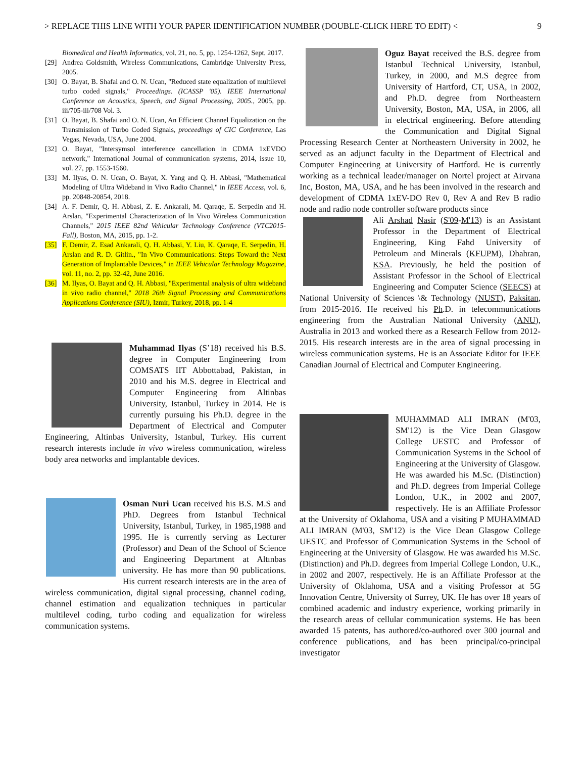> REPLACE THIS LINE WITH YOUR PAPER IDENTIFICATION NUMBER (DOUBLE-CLICK HERE TO EDIT) < 9
Biomedical and Health Informatics, vol. 21, no. 5, pp. 1254-1262, Sept. 2017.
[29] Andrea Goldsmith, Wireless Communications, Cambridge University Press, 2005.
[30] O. Bayat, B. Shafai and O. N. Ucan, "Reduced state equalization of multilevel turbo coded signals," Proceedings. (ICASSP '05). IEEE International Conference on Acoustics, Speech, and Signal Processing, 2005., 2005, pp. iii/705-iii/708 Vol. 3.
[31] O. Bayat, B. Shafai and O. N. Ucan, An Efficient Channel Equalization on the Transmission of Turbo Coded Signals, proceedings of CIC Conference, Las Vegas, Nevada, USA, June 2004.
[32] O. Bayat, "Intersymsol interference cancellation in CDMA 1xEVDO network," International Journal of communication systems, 2014, issue 10, vol. 27, pp. 1553-1560.
[33] M. Ilyas, O. N. Ucan, O. Bayat, X. Yang and Q. H. Abbasi, "Mathematical Modeling of Ultra Wideband in Vivo Radio Channel," in IEEE Access, vol. 6, pp. 20848-20854, 2018.
[34] A. F. Demir, Q. H. Abbasi, Z. E. Ankarali, M. Qaraqe, E. Serpedin and H. Arslan, "Experimental Characterization of In Vivo Wireless Communication Channels," 2015 IEEE 82nd Vehicular Technology Conference (VTC2015-Fall), Boston, MA, 2015, pp. 1-2.
[35] F. Demir, Z. Esad Ankarali, Q. H. Abbasi, Y. Liu, K. Qaraqe, E. Serpedin, H. Arslan and R. D. Gitlin., "In Vivo Communications: Steps Toward the Next Generation of Implantable Devices," in IEEE Vehicular Technology Magazine, vol. 11, no. 2, pp. 32-42, June 2016.
[36] M. Ilyas, O. Bayat and Q. H. Abbasi, "Experimental analysis of ultra wideband in vivo radio channel," 2018 26th Signal Processing and Communications Applications Conference (SIU), Izmir, Turkey, 2018, pp. 1-4
Muhammad Ilyas (S’18) received his B.S. degree in Computer Engineering from COMSATS IIT Abbottabad, Pakistan, in 2010 and his M.S. degree in Electrical and Computer Engineering from Altinbas University, Istanbul, Turkey in 2014. He is currently pursuing his Ph.D. degree in the Department of Electrical and Computer Engineering, Altinbas University, Istanbul, Turkey. His current research interests include in vivo wireless communication, wireless body area networks and implantable devices.
Osman Nuri Ucan received his B.S. M.S and PhD. Degrees from Istanbul Technical University, Istanbul, Turkey, in 1985,1988 and 1995. He is currently serving as Lecturer (Professor) and Dean of the School of Science and Engineering Department at Altınbas university. He has more than 90 publications. His current research interests are in the area of wireless communication, digital signal processing, channel coding, channel estimation and equalization techniques in particular multilevel coding, turbo coding and equalization for wireless communication systems.
Oguz Bayat received the B.S. degree from Istanbul Technical University, Istanbul, Turkey, in 2000, and M.S degree from University of Hartford, CT, USA, in 2002, and Ph.D. degree from Northeastern University, Boston, MA, USA, in 2006, all in electrical engineering. Before attending the Communication and Digital Signal Processing Research Center at Northeastern University in 2002, he served as an adjunct faculty in the Department of Electrical and Computer Engineering at University of Hartford. He is currently working as a technical leader/manager on Nortel project at Airvana Inc, Boston, MA, USA, and he has been involved in the research and development of CDMA 1xEV-DO Rev 0, Rev A and Rev B radio node and radio node controller software products since
Ali Arshad Nasir (S'09-M'13) is an Assistant Professor in the Department of Electrical Engineering, King Fahd University of Petroleum and Minerals (KFUPM), Dhahran, KSA. Previously, he held the position of Assistant Professor in the School of Electrical Engineering and Computer Science (SEECS) at National University of Sciences \& Technology (NUST), Paksitan, from 2015-2016. He received his Ph.D. in telecommunications engineering from the Australian National University (ANU), Australia in 2013 and worked there as a Research Fellow from 2012-2015. His research interests are in the area of signal processing in wireless communication systems. He is an Associate Editor for IEEE Canadian Journal of Electrical and Computer Engineering.
MUHAMMAD ALI IMRAN (M'03, SM'12) is the Vice Dean Glasgow College UESTC and Professor of Communication Systems in the School of Engineering at the University of Glasgow. He was awarded his M.Sc. (Distinction) and Ph.D. degrees from Imperial College London, U.K., in 2002 and 2007, respectively. He is an Affiliate Professor at the University of Oklahoma, USA and a visiting P MUHAMMAD ALI IMRAN (M'03, SM'12) is the Vice Dean Glasgow College UESTC and Professor of Communication Systems in the School of Engineering at the University of Glasgow. He was awarded his M.Sc. (Distinction) and Ph.D. degrees from Imperial College London, U.K., in 2002 and 2007, respectively. He is an Affiliate Professor at the University of Oklahoma, USA and a visiting Professor at 5G Innovation Centre, University of Surrey, UK. He has over 18 years of combined academic and industry experience, working primarily in the research areas of cellular communication systems. He has been awarded 15 patents, has authored/co-authored over 300 journal and conference publications, and has been principal/co-principal investigator